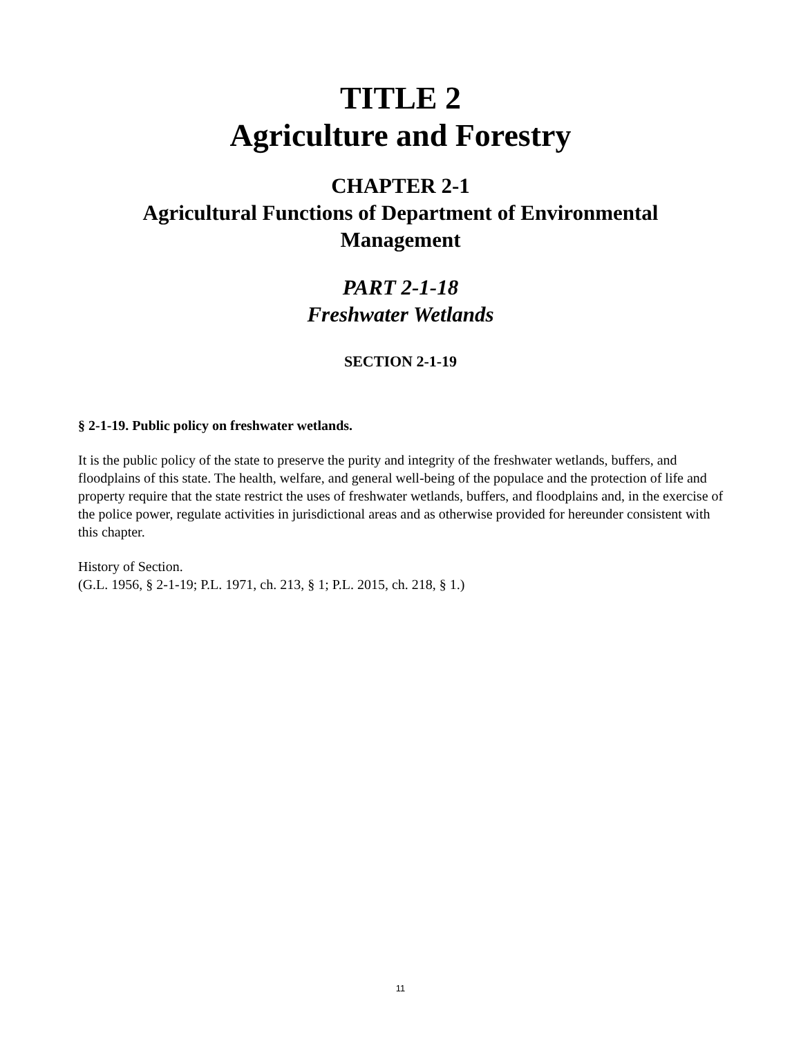TITLE 2
Agriculture and Forestry
CHAPTER 2-1
Agricultural Functions of Department of Environmental
Management
PART 2-1-18
Freshwater Wetlands
SECTION 2-1-19
§ 2-1-19. Public policy on freshwater wetlands.
It is the public policy of the state to preserve the purity and integrity of the freshwater wetlands, buffers, and floodplains of this state. The health, welfare, and general well-being of the populace and the protection of life and property require that the state restrict the uses of freshwater wetlands, buffers, and floodplains and, in the exercise of the police power, regulate activities in jurisdictional areas and as otherwise provided for hereunder consistent with this chapter.
History of Section.
(G.L. 1956, § 2-1-19; P.L. 1971, ch. 213, § 1; P.L. 2015, ch. 218, § 1.)
11